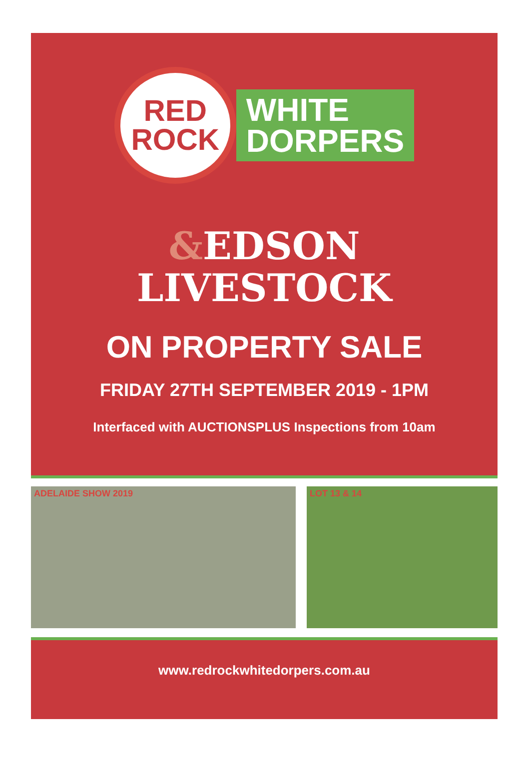RED
ROCK
WHITE
DORPERS
&EDSON
LIVESTOCK
ON PROPERTY SALE
FRIDAY 27TH SEPTEMBER 2019 - 1PM
Interfaced with AUCTIONSPLUS Inspections from 10am
ADELAIDE SHOW 2019
LOT 13 & 14
www.redrockwhitedorpers.com.au